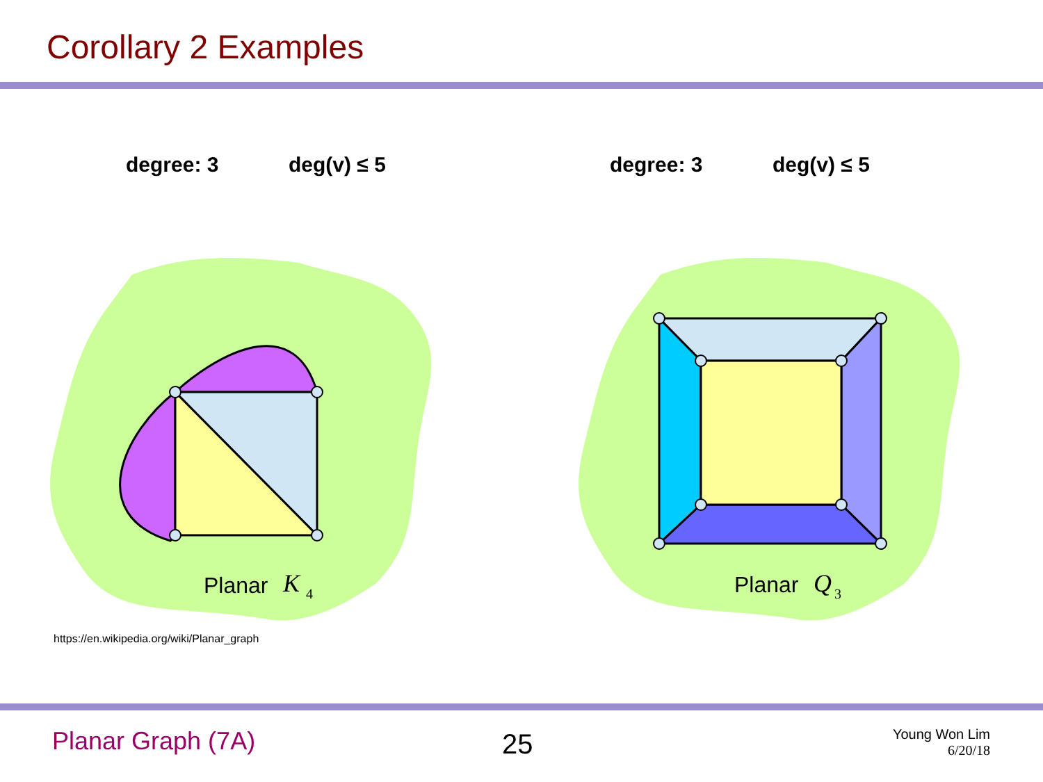Corollary 2 Examples
degree: 3 deg(v) ≤ 5 degree: 3 deg(v) ≤ 5
Planar
K
4
Planar
Q
3
https://en.wikipedia.org/wiki/Planar_graph
Planar Graph (7A) 25
Young Won Lim
6/20/18